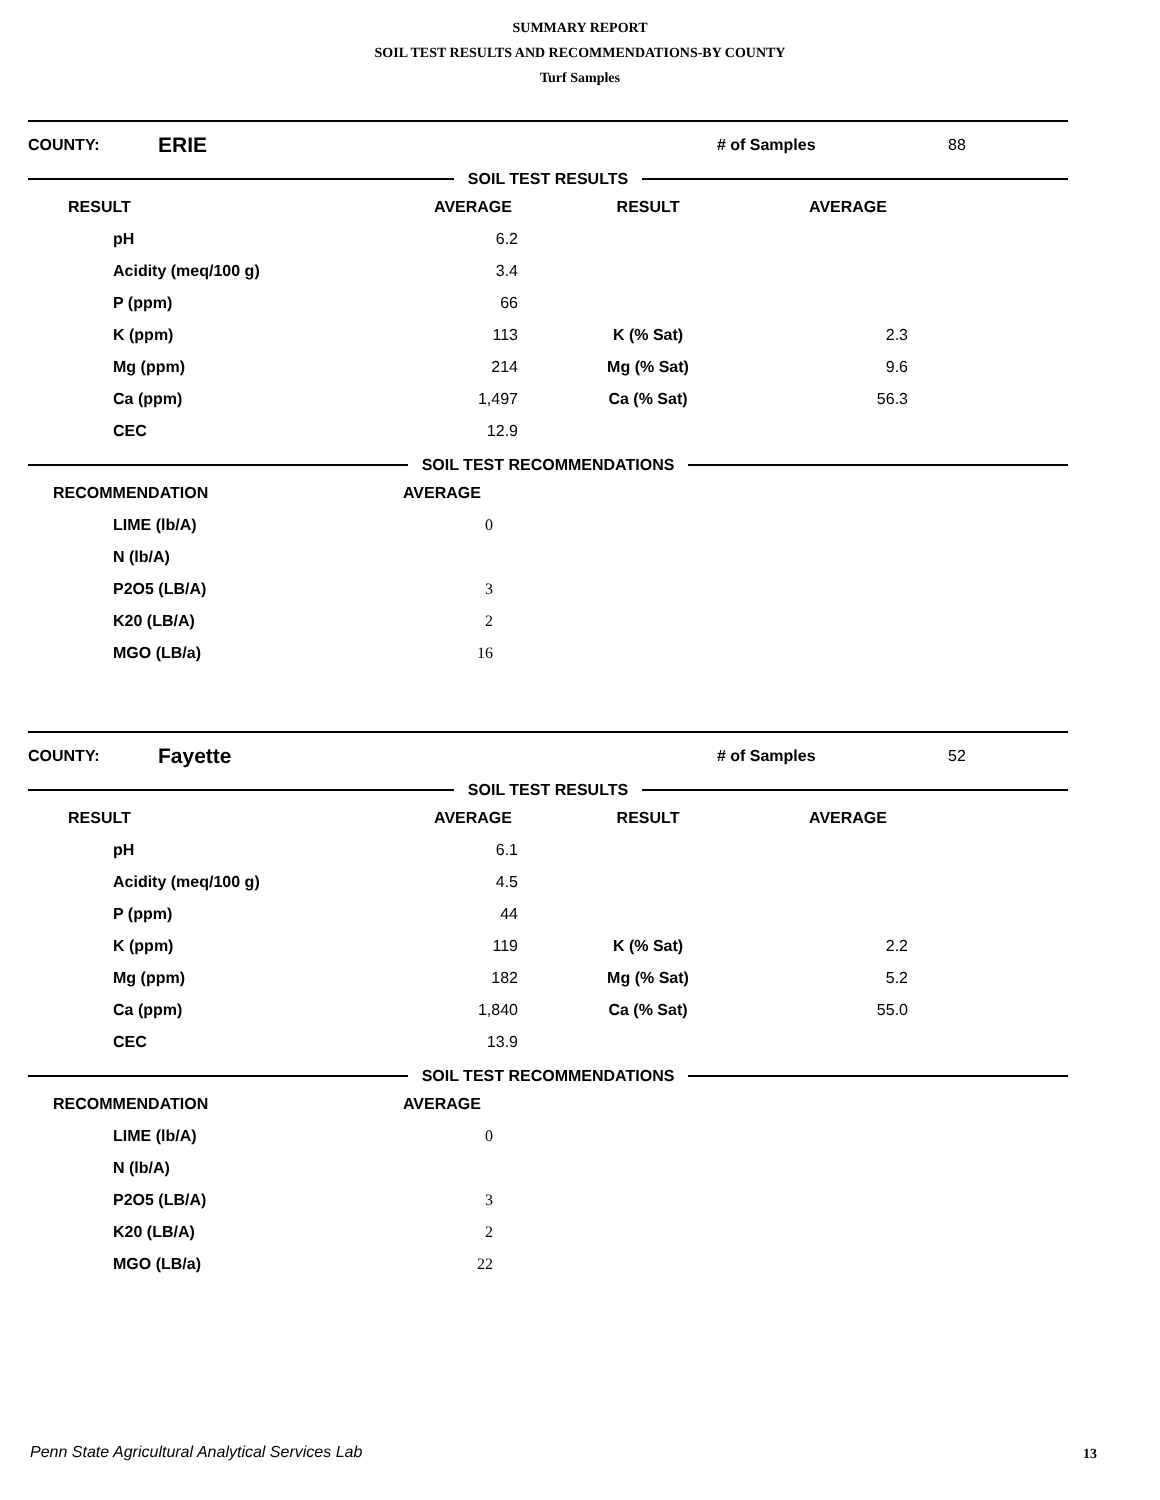SUMMARY REPORT
SOIL TEST RESULTS AND RECOMMENDATIONS-BY COUNTY
Turf Samples
COUNTY: ERIE # of Samples 88
SOIL TEST RESULTS
| RESULT | AVERAGE | RESULT | AVERAGE | |
| --- | --- | --- | --- | --- |
| pH | 6.2 | | | |
| Acidity (meq/100 g) | 3.4 | | | |
| P (ppm) | 66 | | | |
| K (ppm) | 113 | K (% Sat) | 2.3 | |
| Mg (ppm) | 214 | Mg (% Sat) | 9.6 | |
| Ca (ppm) | 1,497 | Ca (% Sat) | 56.3 | |
| CEC | 12.9 | | | |
SOIL TEST RECOMMENDATIONS
| RECOMMENDATION | AVERAGE | |
| --- | --- | --- |
| LIME (lb/A) | 0 | |
| N (lb/A) | | |
| P2O5 (LB/A) | 3 | |
| K20 (LB/A) | 2 | |
| MGO (LB/a) | 16 | |
COUNTY: Fayette # of Samples 52
SOIL TEST RESULTS
| RESULT | AVERAGE | RESULT | AVERAGE | |
| --- | --- | --- | --- | --- |
| pH | 6.1 | | | |
| Acidity (meq/100 g) | 4.5 | | | |
| P (ppm) | 44 | | | |
| K (ppm) | 119 | K (% Sat) | 2.2 | |
| Mg (ppm) | 182 | Mg (% Sat) | 5.2 | |
| Ca (ppm) | 1,840 | Ca (% Sat) | 55.0 | |
| CEC | 13.9 | | | |
SOIL TEST RECOMMENDATIONS
| RECOMMENDATION | AVERAGE | |
| --- | --- | --- |
| LIME (lb/A) | 0 | |
| N (lb/A) | | |
| P2O5 (LB/A) | 3 | |
| K20 (LB/A) | 2 | |
| MGO (LB/a) | 22 | |
Penn State Agricultural Analytical Services Lab
13